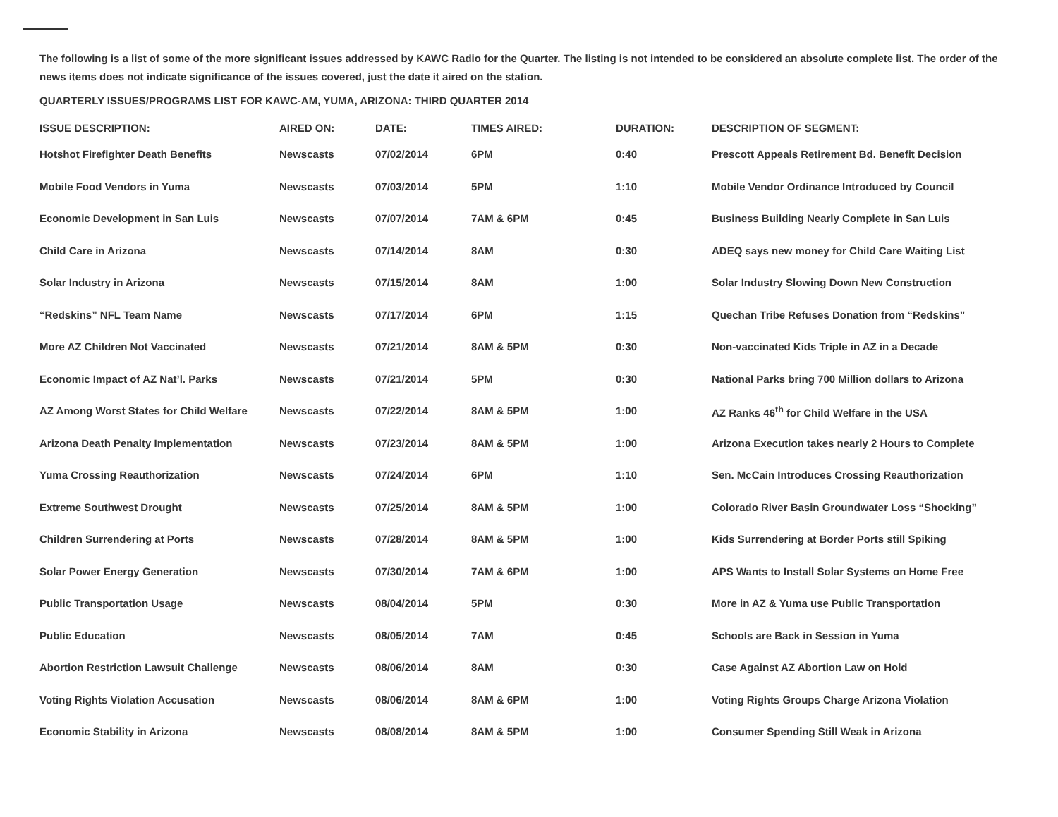The following is a list of some of the more significant issues addressed by KAWC Radio for the Quarter. The listing is not intended to be considered an absolute complete list. The order of the news items does not indicate significance of the issues covered, just the date it aired on the station.
QUARTERLY ISSUES/PROGRAMS LIST FOR KAWC-AM, YUMA, ARIZONA: THIRD QUARTER 2014
| ISSUE DESCRIPTION: | AIRED ON: | DATE: | TIMES AIRED: | DURATION: | DESCRIPTION OF SEGMENT: |
| --- | --- | --- | --- | --- | --- |
| Hotshot Firefighter Death Benefits | Newscasts | 07/02/2014 | 6PM | 0:40 | Prescott Appeals Retirement Bd. Benefit Decision |
| Mobile Food Vendors in Yuma | Newscasts | 07/03/2014 | 5PM | 1:10 | Mobile Vendor Ordinance Introduced by Council |
| Economic Development in San Luis | Newscasts | 07/07/2014 | 7AM & 6PM | 0:45 | Business Building Nearly Complete in San Luis |
| Child Care in Arizona | Newscasts | 07/14/2014 | 8AM | 0:30 | ADEQ says new money for Child Care Waiting List |
| Solar Industry in Arizona | Newscasts | 07/15/2014 | 8AM | 1:00 | Solar Industry Slowing Down New Construction |
| “Redskins” NFL Team Name | Newscasts | 07/17/2014 | 6PM | 1:15 | Quechan Tribe Refuses Donation from “Redskins” |
| More AZ Children Not Vaccinated | Newscasts | 07/21/2014 | 8AM & 5PM | 0:30 | Non-vaccinated Kids Triple in AZ in a Decade |
| Economic Impact of AZ Nat’l. Parks | Newscasts | 07/21/2014 | 5PM | 0:30 | National Parks bring 700 Million dollars to Arizona |
| AZ Among Worst States for Child Welfare | Newscasts | 07/22/2014 | 8AM & 5PM | 1:00 | AZ Ranks 46<sup>th</sup> for Child Welfare in the USA |
| Arizona Death Penalty Implementation | Newscasts | 07/23/2014 | 8AM & 5PM | 1:00 | Arizona Execution takes nearly 2 Hours to Complete |
| Yuma Crossing Reauthorization | Newscasts | 07/24/2014 | 6PM | 1:10 | Sen. McCain Introduces Crossing Reauthorization |
| Extreme Southwest Drought | Newscasts | 07/25/2014 | 8AM & 5PM | 1:00 | Colorado River Basin Groundwater Loss “Shocking” |
| Children Surrendering at Ports | Newscasts | 07/28/2014 | 8AM & 5PM | 1:00 | Kids Surrendering at Border Ports still Spiking |
| Solar Power Energy Generation | Newscasts | 07/30/2014 | 7AM & 6PM | 1:00 | APS Wants to Install Solar Systems on Home Free |
| Public Transportation Usage | Newscasts | 08/04/2014 | 5PM | 0:30 | More in AZ & Yuma use Public Transportation |
| Public Education | Newscasts | 08/05/2014 | 7AM | 0:45 | Schools are Back in Session in Yuma |
| Abortion Restriction Lawsuit Challenge | Newscasts | 08/06/2014 | 8AM | 0:30 | Case Against AZ Abortion Law on Hold |
| Voting Rights Violation Accusation | Newscasts | 08/06/2014 | 8AM & 6PM | 1:00 | Voting Rights Groups Charge Arizona Violation |
| Economic Stability in Arizona | Newscasts | 08/08/2014 | 8AM & 5PM | 1:00 | Consumer Spending Still Weak in Arizona |